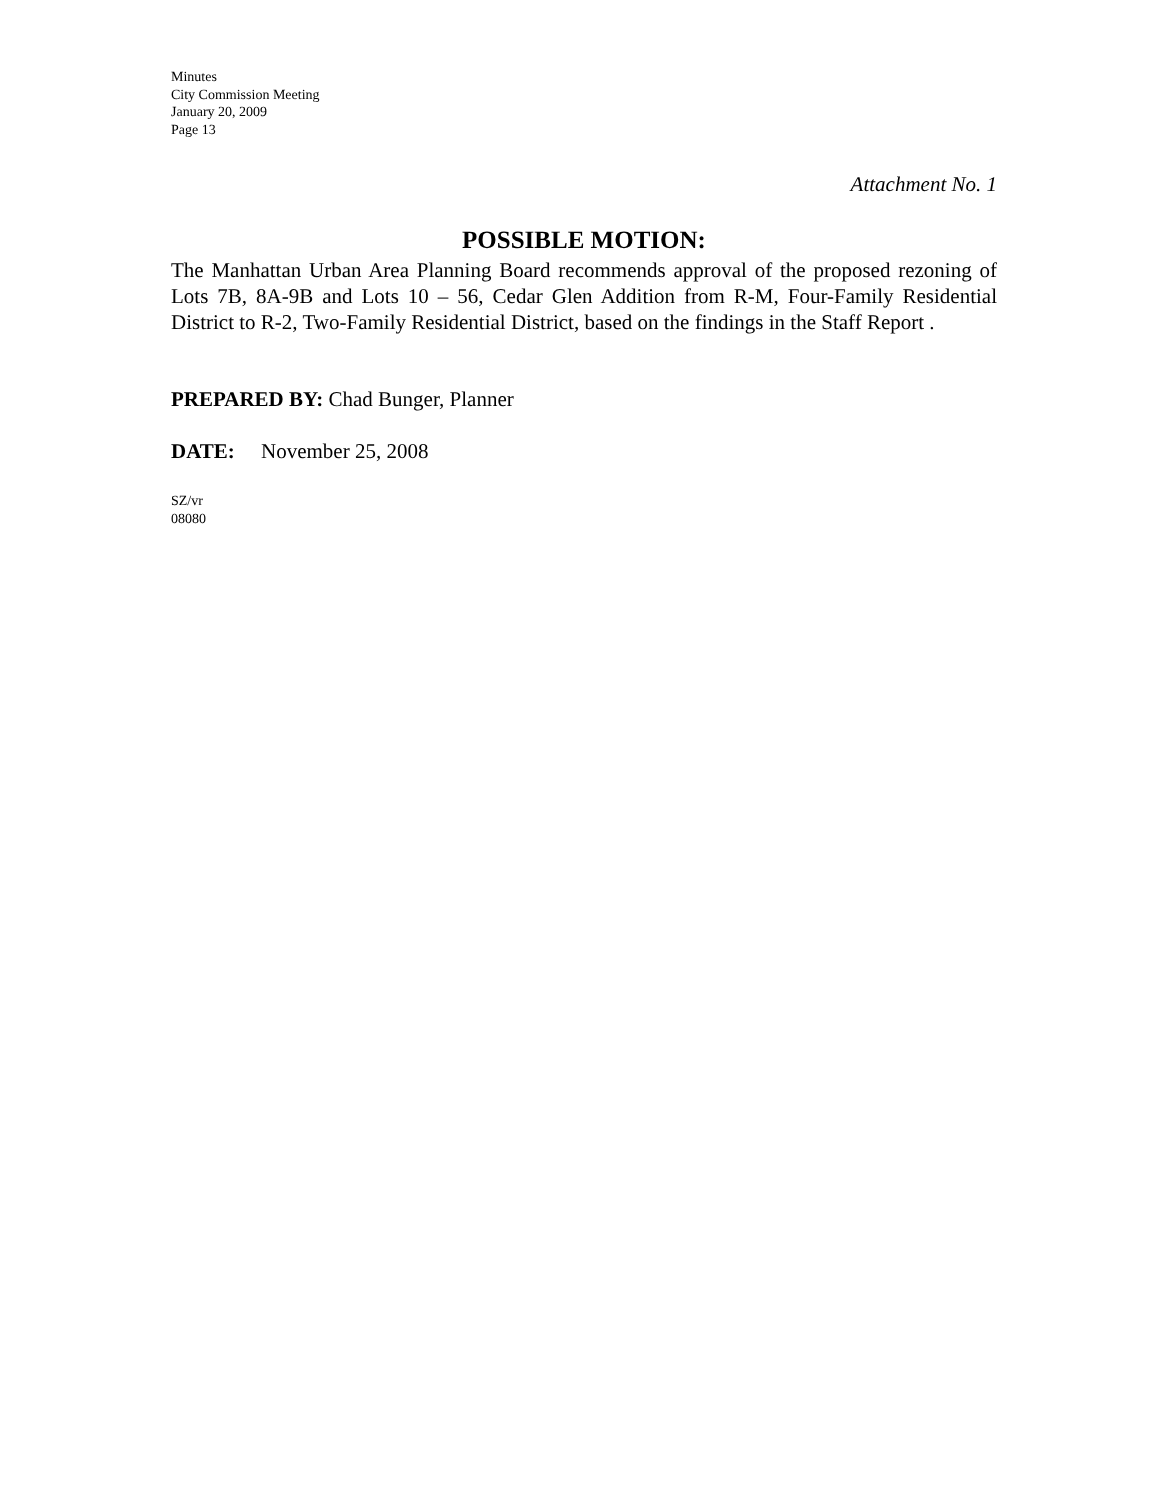Minutes
City Commission Meeting
January 20, 2009
Page 13
Attachment No. 1
POSSIBLE MOTION:
The Manhattan Urban Area Planning Board recommends approval of the proposed rezoning of Lots 7B, 8A-9B and Lots 10 – 56, Cedar Glen Addition from R-M, Four-Family Residential District to R-2, Two-Family Residential District, based on the findings in the Staff Report .
PREPARED BY: Chad Bunger, Planner
DATE: November 25, 2008
SZ/vr
08080